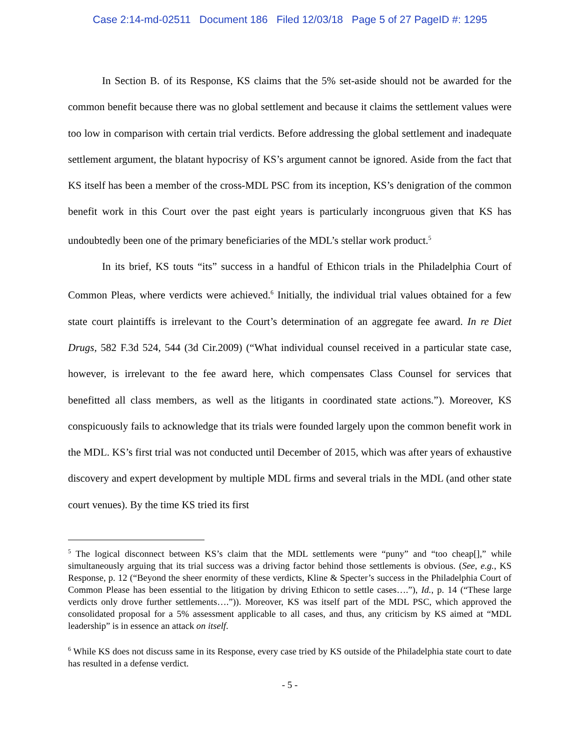Case 2:14-md-02511 Document 186 Filed 12/03/18 Page 5 of 27 PageID #: 1295
In Section B. of its Response, KS claims that the 5% set-aside should not be awarded for the common benefit because there was no global settlement and because it claims the settlement values were too low in comparison with certain trial verdicts. Before addressing the global settlement and inadequate settlement argument, the blatant hypocrisy of KS’s argument cannot be ignored. Aside from the fact that KS itself has been a member of the cross-MDL PSC from its inception, KS’s denigration of the common benefit work in this Court over the past eight years is particularly incongruous given that KS has undoubtedly been one of the primary beneficiaries of the MDL’s stellar work product.<sup>5</sup>
In its brief, KS touts “its” success in a handful of Ethicon trials in the Philadelphia Court of Common Pleas, where verdicts were achieved.<sup>6</sup> Initially, the individual trial values obtained for a few state court plaintiffs is irrelevant to the Court’s determination of an aggregate fee award. In re Diet Drugs, 582 F.3d 524, 544 (3d Cir.2009) (“What individual counsel received in a particular state case, however, is irrelevant to the fee award here, which compensates Class Counsel for services that benefitted all class members, as well as the litigants in coordinated state actions.”). Moreover, KS conspicuously fails to acknowledge that its trials were founded largely upon the common benefit work in the MDL. KS’s first trial was not conducted until December of 2015, which was after years of exhaustive discovery and expert development by multiple MDL firms and several trials in the MDL (and other state court venues). By the time KS tried its first
<sup>5</sup> The logical disconnect between KS’s claim that the MDL settlements were “puny” and “too cheap[],” while simultaneously arguing that its trial success was a driving factor behind those settlements is obvious. (See, e.g., KS Response, p. 12 (“Beyond the sheer enormity of these verdicts, Kline & Specter’s success in the Philadelphia Court of Common Please has been essential to the litigation by driving Ethicon to settle cases….”), Id., p. 14 (“These large verdicts only drove further settlements….”)). Moreover, KS was itself part of the MDL PSC, which approved the consolidated proposal for a 5% assessment applicable to all cases, and thus, any criticism by KS aimed at “MDL leadership” is in essence an attack on itself.
<sup>6</sup> While KS does not discuss same in its Response, every case tried by KS outside of the Philadelphia state court to date has resulted in a defense verdict.
- 5 -